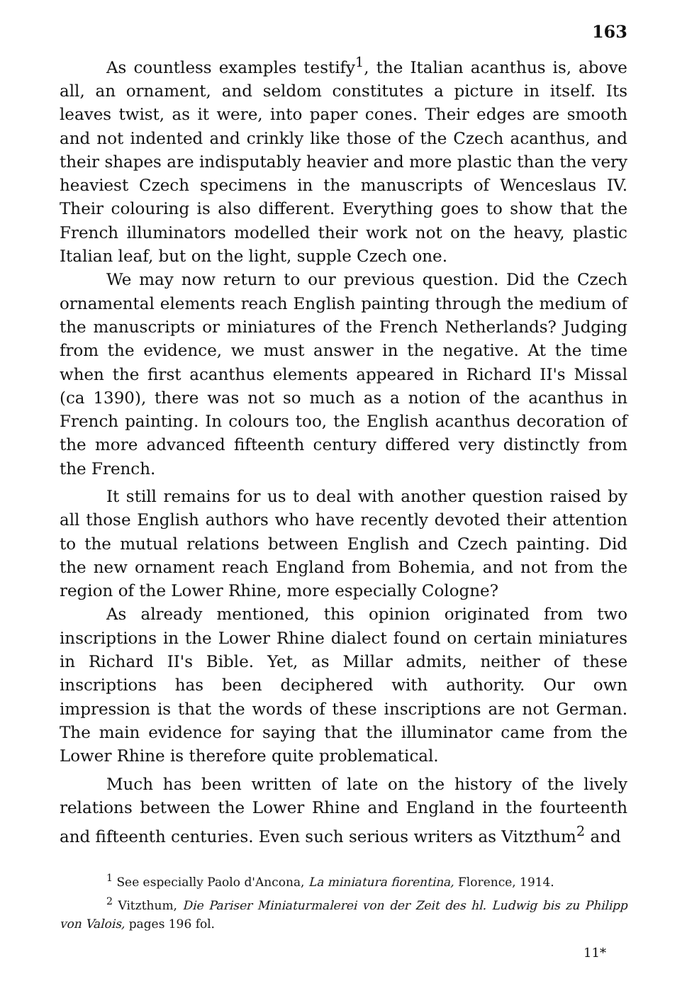163
As countless examples testify<sup>1</sup>, the Italian acanthus is, above all, an ornament, and seldom constitutes a picture in itself. Its leaves twist, as it were, into paper cones. Their edges are smooth and not indented and crinkly like those of the Czech acanthus, and their shapes are indisputably heavier and more plastic than the very heaviest Czech specimens in the manuscripts of Wenceslaus IV. Their colouring is also different. Everything goes to show that the French illuminators modelled their work not on the heavy, plastic Italian leaf, but on the light, supple Czech one.
We may now return to our previous question. Did the Czech ornamental elements reach English painting through the medium of the manuscripts or miniatures of the French Netherlands? Judging from the evidence, we must answer in the negative. At the time when the first acanthus elements appeared in Richard II's Missal (ca 1390), there was not so much as a notion of the acanthus in French painting. In colours too, the English acanthus decoration of the more advanced fifteenth century differed very distinctly from the French.
It still remains for us to deal with another question raised by all those English authors who have recently devoted their attention to the mutual relations between English and Czech painting. Did the new ornament reach England from Bohemia, and not from the region of the Lower Rhine, more especially Cologne?
As already mentioned, this opinion originated from two inscriptions in the Lower Rhine dialect found on certain miniatures in Richard II's Bible. Yet, as Millar admits, neither of these inscriptions has been deciphered with authority. Our own impression is that the words of these inscriptions are not German. The main evidence for saying that the illuminator came from the Lower Rhine is therefore quite problematical.
Much has been written of late on the history of the lively relations between the Lower Rhine and England in the fourteenth and fifteenth centuries. Even such serious writers as Vitzthum<sup>2</sup> and
<sup>1</sup> See especially Paolo d'Ancona, La miniatura fiorentina, Florence, 1914.
<sup>2</sup> Vitzthum, Die Pariser Miniaturmalerei von der Zeit des hl. Ludwig bis zu Philipp von Valois, pages 196 fol.
11*